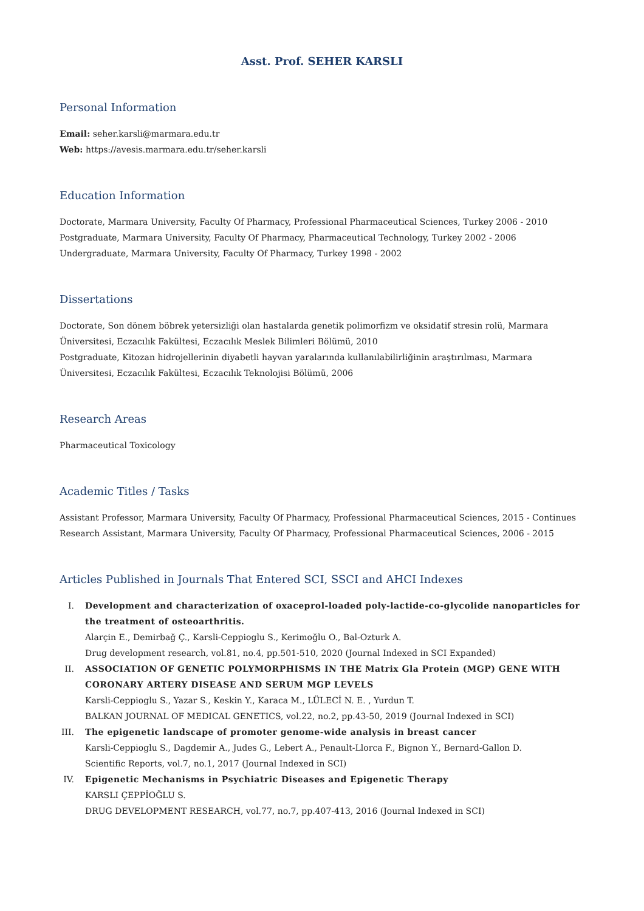Asst. Prof. SEHER KARSLI
Personal Information
Email: seher.karsli@marmara.edu.tr
Web: https://avesis.marmara.edu.tr/seher.karsli
Education Information
Doctorate, Marmara University, Faculty Of Pharmacy, Professional Pharmaceutical Sciences, Turkey 2006 - 2010
Postgraduate, Marmara University, Faculty Of Pharmacy, Pharmaceutical Technology, Turkey 2002 - 2006
Undergraduate, Marmara University, Faculty Of Pharmacy, Turkey 1998 - 2002
Dissertations
Doctorate, Son dönem böbrek yetersizliği olan hastalarda genetik polimorfizm ve oksidatif stresin rolü, Marmara Üniversitesi, Eczacılık Fakültesi, Eczacılık Meslek Bilimleri Bölümü, 2010
Postgraduate, Kitozan hidrojellerinin diyabetli hayvan yaralarında kullanılabilirliğinin araştırılması, Marmara Üniversitesi, Eczacılık Fakültesi, Eczacılık Teknolojisi Bölümü, 2006
Research Areas
Pharmaceutical Toxicology
Academic Titles / Tasks
Assistant Professor, Marmara University, Faculty Of Pharmacy, Professional Pharmaceutical Sciences, 2015 - Continues
Research Assistant, Marmara University, Faculty Of Pharmacy, Professional Pharmaceutical Sciences, 2006 - 2015
Articles Published in Journals That Entered SCI, SSCI and AHCI Indexes
I. Development and characterization of oxaceprol-loaded poly-lactide-co-glycolide nanoparticles for the treatment of osteoarthritis.
Alarçin E., Demirbağ Ç., Karsli-Ceppioglu S., Kerimoğlu O., Bal-Ozturk A.
Drug development research, vol.81, no.4, pp.501-510, 2020 (Journal Indexed in SCI Expanded)
II. ASSOCIATION OF GENETIC POLYMORPHISMS IN THE Matrix Gla Protein (MGP) GENE WITH CORONARY ARTERY DISEASE AND SERUM MGP LEVELS
Karsli-Ceppioglu S., Yazar S., Keskin Y., Karaca M., LÜLECİ N. E. , Yurdun T.
BALKAN JOURNAL OF MEDICAL GENETICS, vol.22, no.2, pp.43-50, 2019 (Journal Indexed in SCI)
III. The epigenetic landscape of promoter genome-wide analysis in breast cancer
Karsli-Ceppioglu S., Dagdemir A., Judes G., Lebert A., Penault-Llorca F., Bignon Y., Bernard-Gallon D.
Scientific Reports, vol.7, no.1, 2017 (Journal Indexed in SCI)
IV. Epigenetic Mechanisms in Psychiatric Diseases and Epigenetic Therapy
KARSLI ÇEPPİOĞLU S.
DRUG DEVELOPMENT RESEARCH, vol.77, no.7, pp.407-413, 2016 (Journal Indexed in SCI)